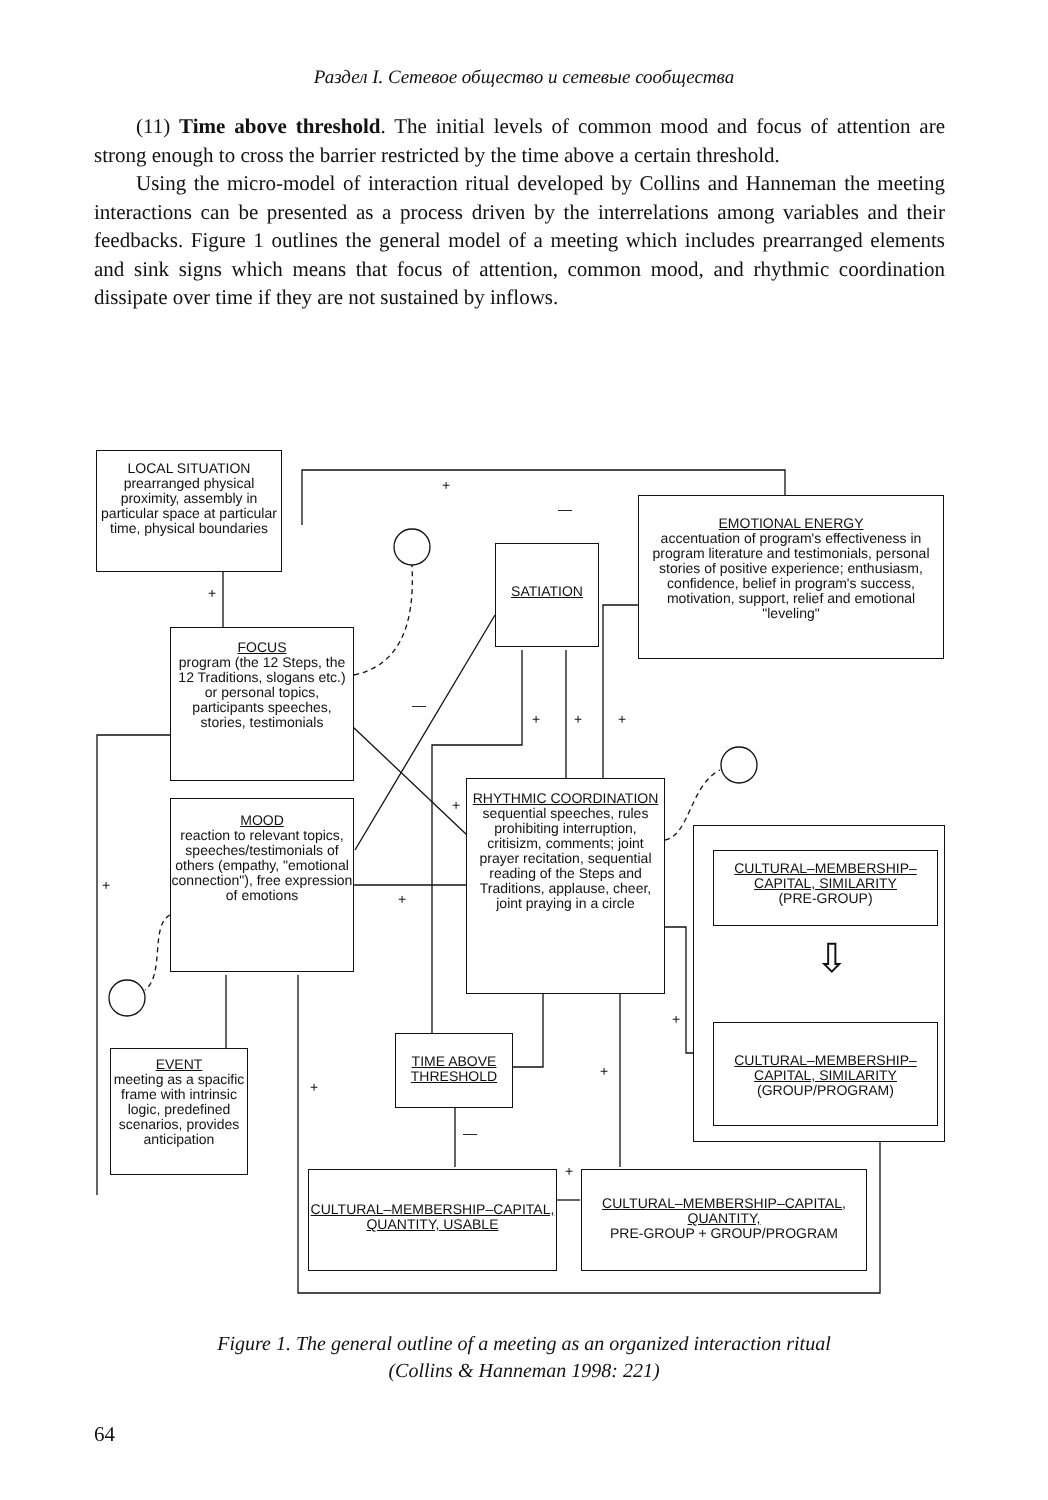Раздел I. Сетевое общество и сетевые сообщества
(11) Time above threshold. The initial levels of common mood and focus of attention are strong enough to cross the barrier restricted by the time above a certain threshold.
Using the micro-model of interaction ritual developed by Collins and Hanneman the meeting interactions can be presented as a process driven by the interrelations among variables and their feedbacks. Figure 1 outlines the general model of a meeting which includes prearranged elements and sink signs which means that focus of attention, common mood, and rhythmic coordination dissipate over time if they are not sustained by inflows.
LOCAL SITUATION
prearranged physical proximity, assembly in particular space at particular time, physical boundaries
EMOTIONAL ENERGY
accentuation of program's effectiveness in program literature and testimonials, personal stories of positive experience; enthusiasm, confidence, belief in program's success, motivation, support, relief and emotional "leveling"
SATIATION
FOCUS
program (the 12 Steps, the 12 Traditions, slogans etc.) or personal topics, participants speeches, stories, testimonials
MOOD
reaction to relevant topics, speeches/testimonials of others (empathy, "emotional connection"), free expression of emotions
RHYTHMIC COORDINATION
sequential speeches, rules prohibiting interruption, critisizm, comments; joint prayer recitation, sequential reading of the Steps and Traditions, applause, cheer, joint praying in a circle
CULTURAL–MEMBERSHIP–CAPITAL, SIMILARITY
(PRE-GROUP)
⇩
CULTURAL–MEMBERSHIP–CAPITAL, SIMILARITY
(GROUP/PROGRAM)
EVENT
meeting as a spacific frame with intrinsic logic, predefined scenarios, provides anticipation
TIME ABOVE THRESHOLD
CULTURAL–MEMBERSHIP–CAPITAL, QUANTITY, USABLE
CULTURAL–MEMBERSHIP–CAPITAL, QUANTITY,
PRE-GROUP + GROUP/PROGRAM
+
—
+
—
+ + +
+
+
+
+
+
+
—
+
Figure 1. The general outline of a meeting as an organized interaction ritual
(Collins & Hanneman 1998: 221)
64